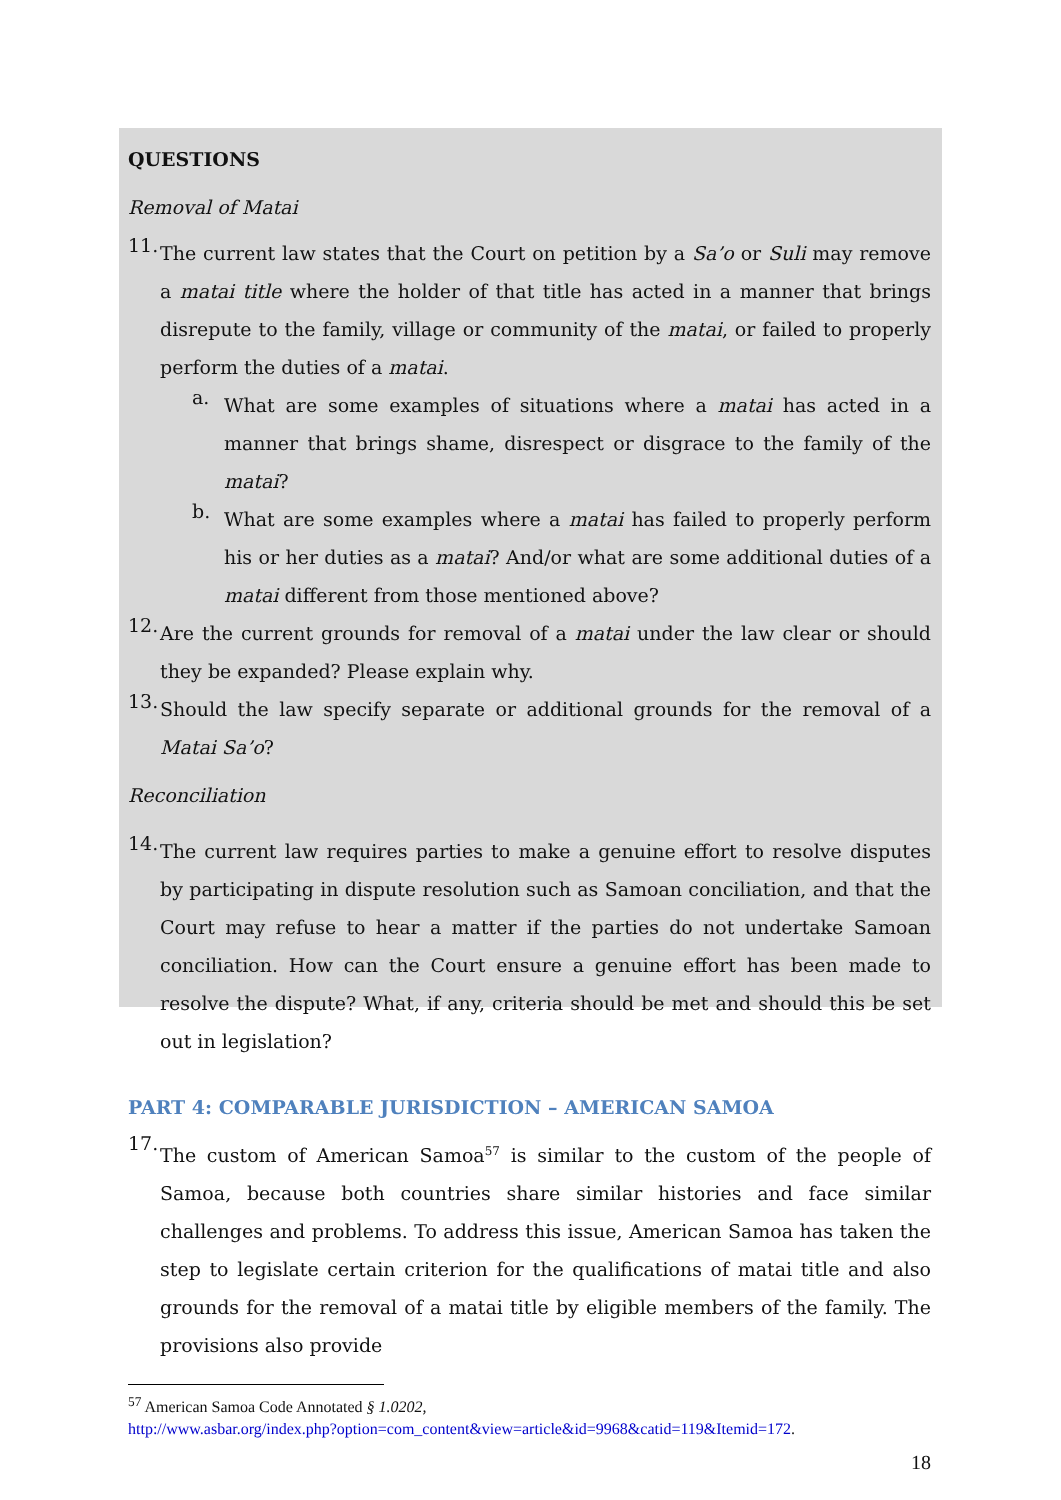QUESTIONS
Removal of Matai
11.
The current law states that the Court on petition by a Sa’o or Suli may remove a matai title where the holder of that title has acted in a manner that brings disrepute to the family, village or community of the matai, or failed to properly perform the duties of a matai.
a.
What are some examples of situations where a matai has acted in a manner that brings shame, disrespect or disgrace to the family of the matai?
b.
What are some examples where a matai has failed to properly perform his or her duties as a matai? And/or what are some additional duties of a matai different from those mentioned above?
12.
Are the current grounds for removal of a matai under the law clear or should they be expanded? Please explain why.
13.
Should the law specify separate or additional grounds for the removal of a Matai Sa’o?
Reconciliation
14.
The current law requires parties to make a genuine effort to resolve disputes by participating in dispute resolution such as Samoan conciliation, and that the Court may refuse to hear a matter if the parties do not undertake Samoan conciliation. How can the Court ensure a genuine effort has been made to resolve the dispute? What, if any, criteria should be met and should this be set out in legislation?
PART 4: COMPARABLE JURISDICTION – AMERICAN SAMOA
17.
The custom of American Samoa<sup>57</sup> is similar to the custom of the people of Samoa, because both countries share similar histories and face similar challenges and problems. To address this issue, American Samoa has taken the step to legislate certain criterion for the qualifications of matai title and also grounds for the removal of a matai title by eligible members of the family. The provisions also provide
<sup>57</sup> American Samoa Code Annotated § 1.0202,
http://www.asbar.org/index.php?option=com_content&view=article&id=9968&catid=119&Itemid=172.
18